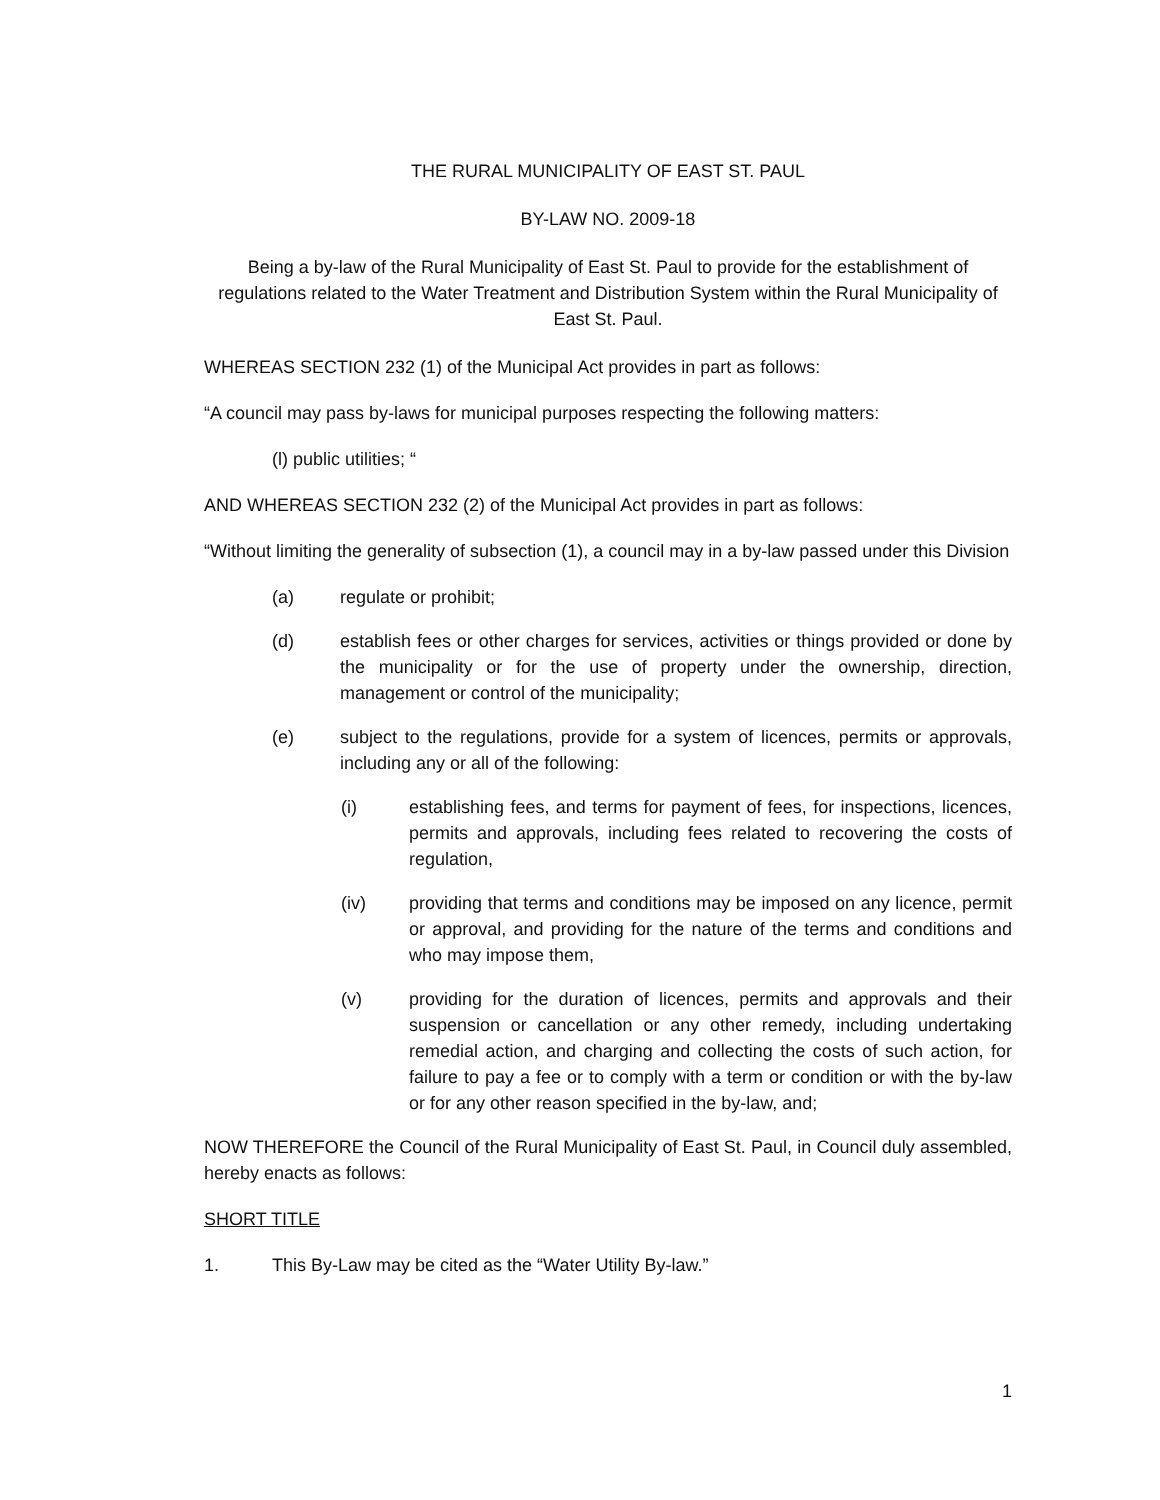THE RURAL MUNICIPALITY OF EAST ST. PAUL
BY-LAW NO. 2009-18
Being a by-law of the Rural Municipality of East St. Paul to provide for the establishment of regulations related to the Water Treatment and Distribution System within the Rural Municipality of East St. Paul.
WHEREAS SECTION 232 (1) of the Municipal Act provides in part as follows:
“A council may pass by-laws for municipal purposes respecting the following matters:
(l) public utilities; “
AND WHEREAS SECTION 232 (2) of the Municipal Act provides in part as follows:
“Without limiting the generality of subsection (1), a council may in a by-law passed under this Division
(a) regulate or prohibit;
(d) establish fees or other charges for services, activities or things provided or done by the municipality or for the use of property under the ownership, direction, management or control of the municipality;
(e) subject to the regulations, provide for a system of licences, permits or approvals, including any or all of the following:
(i) establishing fees, and terms for payment of fees, for inspections, licences, permits and approvals, including fees related to recovering the costs of regulation,
(iv) providing that terms and conditions may be imposed on any licence, permit or approval, and providing for the nature of the terms and conditions and who may impose them,
(v) providing for the duration of licences, permits and approvals and their suspension or cancellation or any other remedy, including undertaking remedial action, and charging and collecting the costs of such action, for failure to pay a fee or to comply with a term or condition or with the by-law or for any other reason specified in the by-law, and;
NOW THEREFORE the Council of the Rural Municipality of East St. Paul, in Council duly assembled, hereby enacts as follows:
SHORT TITLE
1. This By-Law may be cited as the “Water Utility By-law.”
1